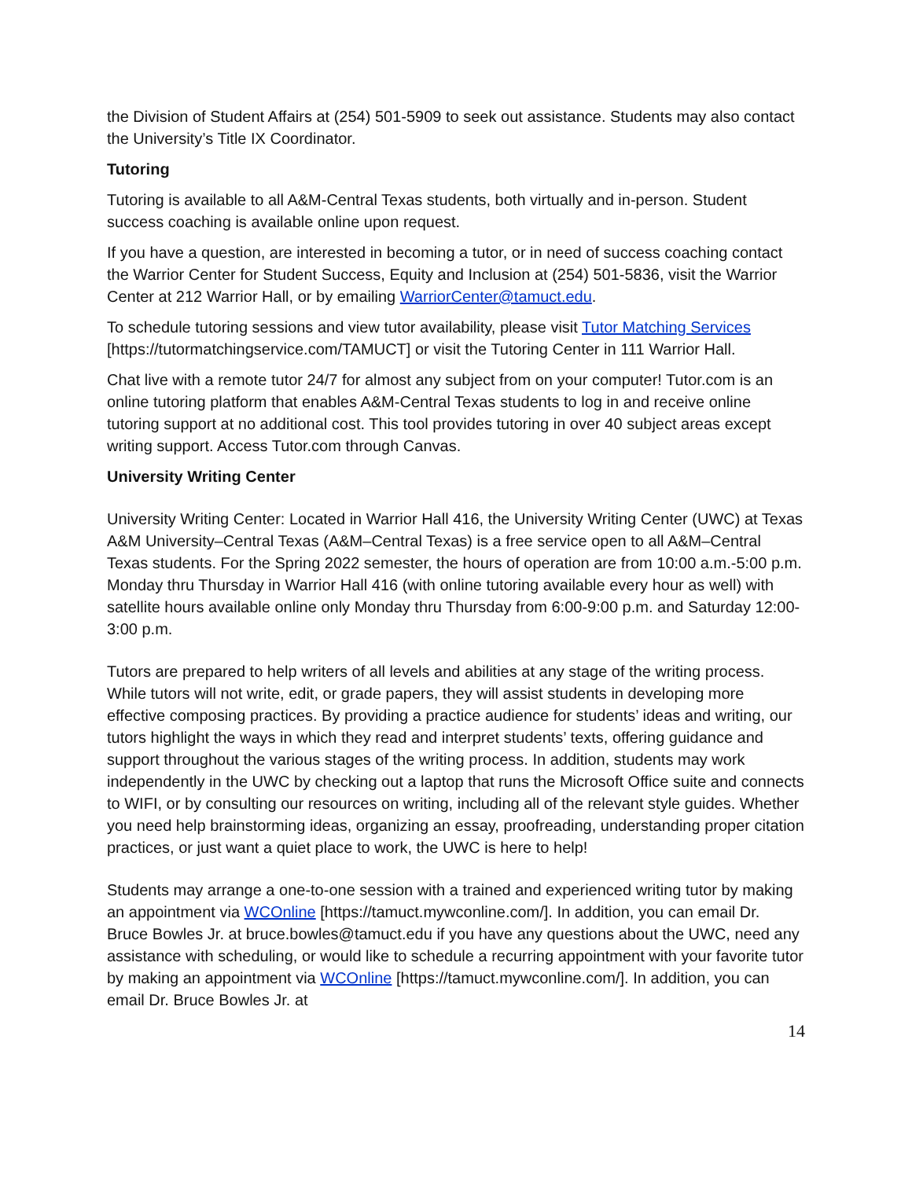the Division of Student Affairs at (254) 501-5909 to seek out assistance. Students may also contact the University’s Title IX Coordinator.
Tutoring
Tutoring is available to all A&M-Central Texas students, both virtually and in-person. Student success coaching is available online upon request.
If you have a question, are interested in becoming a tutor, or in need of success coaching contact the Warrior Center for Student Success, Equity and Inclusion at (254) 501-5836, visit the Warrior Center at 212 Warrior Hall, or by emailing WarriorCenter@tamuct.edu.
To schedule tutoring sessions and view tutor availability, please visit Tutor Matching Services [https://tutormatchingservice.com/TAMUCT] or visit the Tutoring Center in 111 Warrior Hall.
Chat live with a remote tutor 24/7 for almost any subject from on your computer! Tutor.com is an online tutoring platform that enables A&M-Central Texas students to log in and receive online tutoring support at no additional cost. This tool provides tutoring in over 40 subject areas except writing support. Access Tutor.com through Canvas.
University Writing Center
University Writing Center: Located in Warrior Hall 416, the University Writing Center (UWC) at Texas A&M University–Central Texas (A&M–Central Texas) is a free service open to all A&M–Central Texas students. For the Spring 2022 semester, the hours of operation are from 10:00 a.m.-5:00 p.m. Monday thru Thursday in Warrior Hall 416 (with online tutoring available every hour as well) with satellite hours available online only Monday thru Thursday from 6:00-9:00 p.m. and Saturday 12:00-3:00 p.m.
Tutors are prepared to help writers of all levels and abilities at any stage of the writing process. While tutors will not write, edit, or grade papers, they will assist students in developing more effective composing practices. By providing a practice audience for students’ ideas and writing, our tutors highlight the ways in which they read and interpret students’ texts, offering guidance and support throughout the various stages of the writing process. In addition, students may work independently in the UWC by checking out a laptop that runs the Microsoft Office suite and connects to WIFI, or by consulting our resources on writing, including all of the relevant style guides. Whether you need help brainstorming ideas, organizing an essay, proofreading, understanding proper citation practices, or just want a quiet place to work, the UWC is here to help!
Students may arrange a one-to-one session with a trained and experienced writing tutor by making an appointment via WCOnline [https://tamuct.mywconline.com/]. In addition, you can email Dr. Bruce Bowles Jr. at bruce.bowles@tamuct.edu if you have any questions about the UWC, need any assistance with scheduling, or would like to schedule a recurring appointment with your favorite tutor by making an appointment via WCOnline [https://tamuct.mywconline.com/]. In addition, you can email Dr. Bruce Bowles Jr. at
14